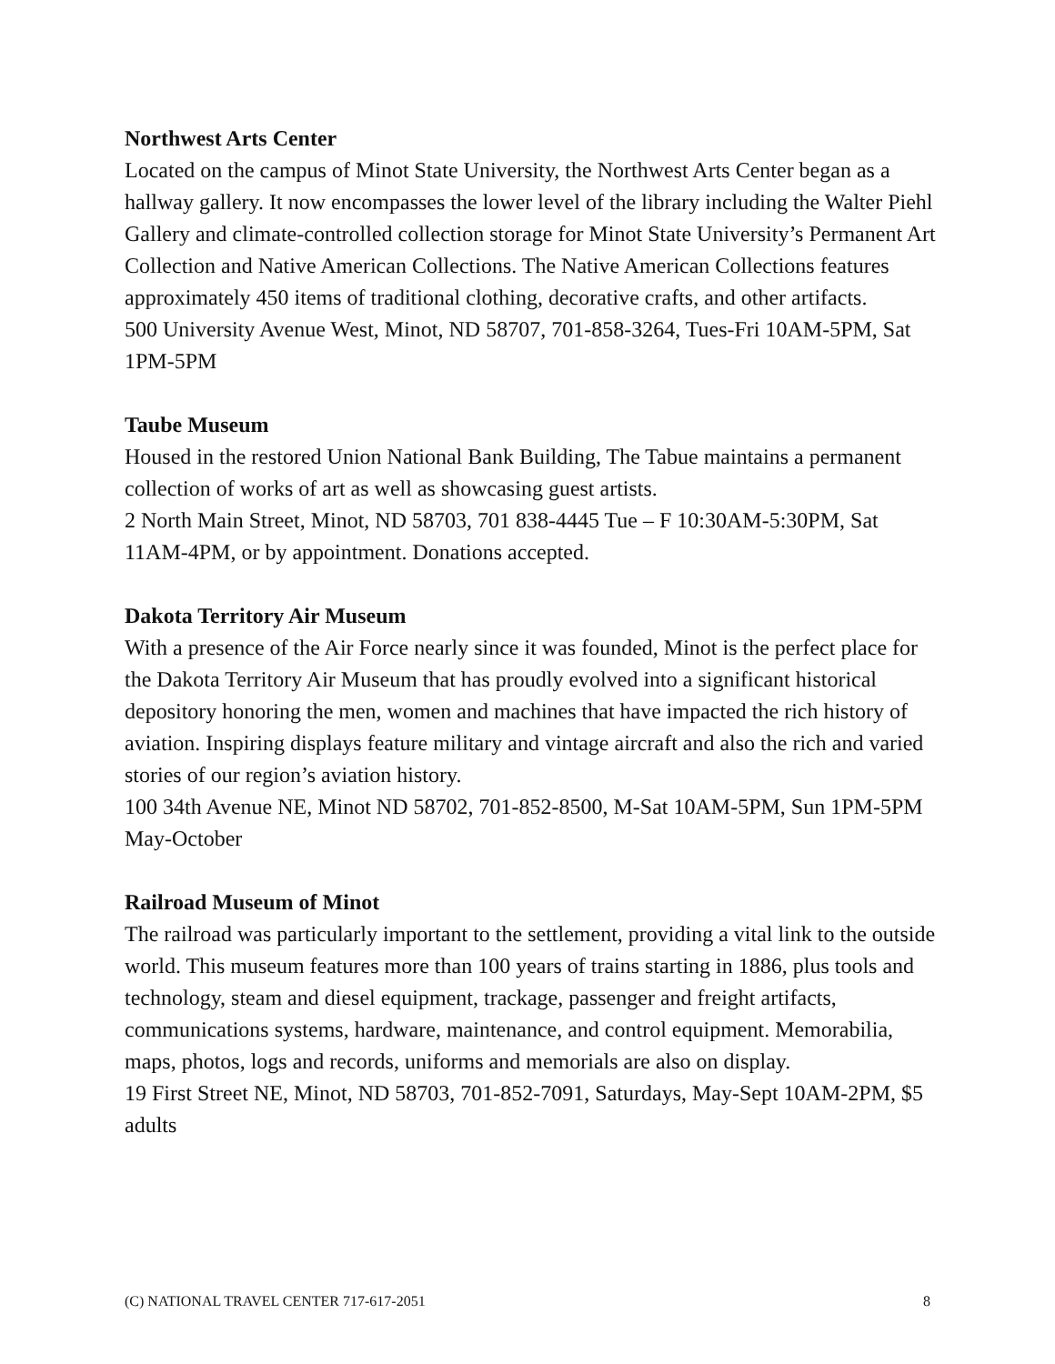Northwest Arts Center
Located on the campus of Minot State University, the Northwest Arts Center began as a hallway gallery. It now encompasses the lower level of the library including the Walter Piehl Gallery and climate-controlled collection storage for Minot State University’s Permanent Art Collection and Native American Collections. The Native American Collections features approximately 450 items of traditional clothing, decorative crafts, and other artifacts.
500 University Avenue West, Minot, ND 58707, 701-858-3264, Tues-Fri 10AM-5PM, Sat 1PM-5PM
Taube Museum
Housed in the restored Union National Bank Building, The Tabue maintains a permanent collection of works of art as well as showcasing guest artists.
2 North Main Street, Minot, ND 58703, 701 838-4445 Tue – F 10:30AM-5:30PM, Sat 11AM-4PM, or by appointment. Donations accepted.
Dakota Territory Air Museum
With a presence of the Air Force nearly since it was founded, Minot is the perfect place for the Dakota Territory Air Museum that has proudly evolved into a significant historical depository honoring the men, women and machines that have impacted the rich history of aviation. Inspiring displays feature military and vintage aircraft and also the rich and varied stories of our region’s aviation history.
100 34th Avenue NE, Minot ND 58702, 701-852-8500, M-Sat 10AM-5PM, Sun 1PM-5PM May-October
Railroad Museum of Minot
The railroad was particularly important to the settlement, providing a vital link to the outside world. This museum features more than 100 years of trains starting in 1886, plus tools and technology, steam and diesel equipment, trackage, passenger and freight artifacts, communications systems, hardware, maintenance, and control equipment. Memorabilia, maps, photos, logs and records, uniforms and memorials are also on display.
19 First Street NE, Minot, ND 58703, 701-852-7091, Saturdays, May-Sept 10AM-2PM, $5 adults
(C) NATIONAL TRAVEL CENTER 717-617-2051 8